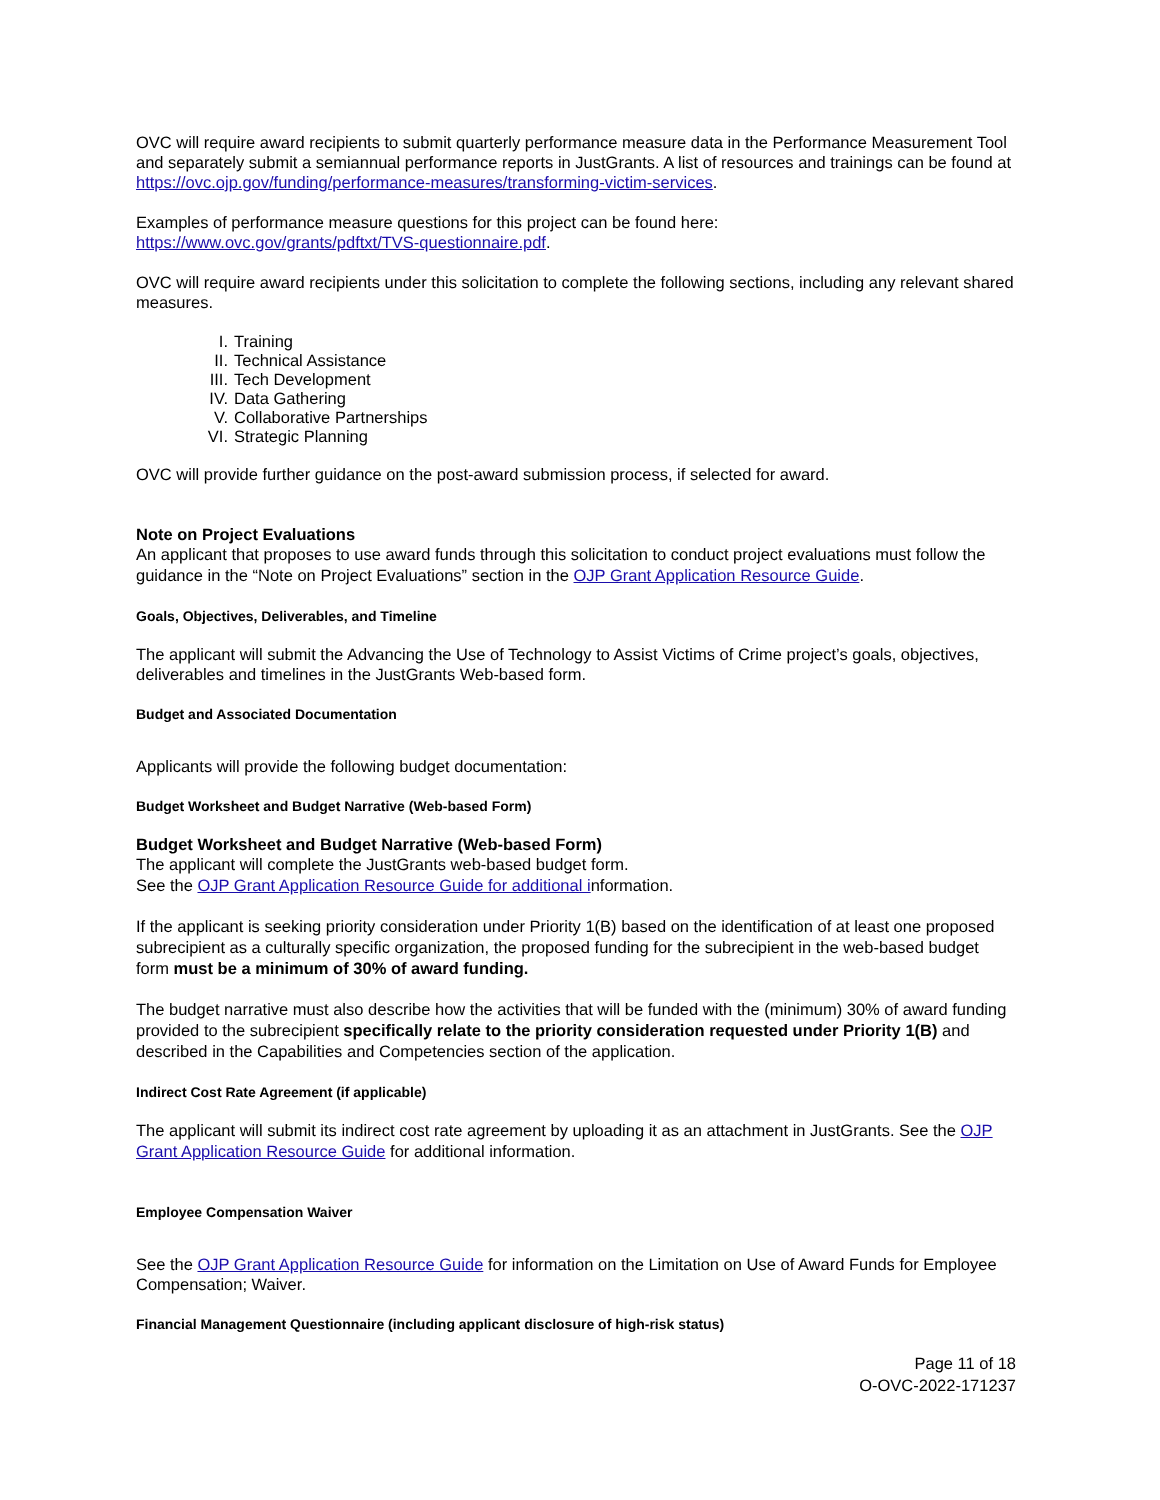OVC will require award recipients to submit quarterly performance measure data in the Performance Measurement Tool and separately submit a semiannual performance reports in JustGrants. A list of resources and trainings can be found at https://ovc.ojp.gov/funding/performance-measures/transforming-victim-services.
Examples of performance measure questions for this project can be found here:
https://www.ovc.gov/grants/pdftxt/TVS-questionnaire.pdf.
OVC will require award recipients under this solicitation to complete the following sections, including any relevant shared measures.
I. Training
II. Technical Assistance
III. Tech Development
IV. Data Gathering
V. Collaborative Partnerships
VI. Strategic Planning
OVC will provide further guidance on the post-award submission process, if selected for award.
Note on Project Evaluations
An applicant that proposes to use award funds through this solicitation to conduct project evaluations must follow the guidance in the “Note on Project Evaluations” section in the OJP Grant Application Resource Guide.
Goals, Objectives, Deliverables, and Timeline
The applicant will submit the Advancing the Use of Technology to Assist Victims of Crime project’s goals, objectives, deliverables and timelines in the JustGrants Web-based form.
Budget and Associated Documentation
Applicants will provide the following budget documentation:
Budget Worksheet and Budget Narrative (Web-based Form)
Budget Worksheet and Budget Narrative (Web-based Form)
The applicant will complete the JustGrants web-based budget form.
See the OJP Grant Application Resource Guide for additional information.
If the applicant is seeking priority consideration under Priority 1(B) based on the identification of at least one proposed subrecipient as a culturally specific organization, the proposed funding for the subrecipient in the web-based budget form must be a minimum of 30% of award funding.
The budget narrative must also describe how the activities that will be funded with the (minimum) 30% of award funding provided to the subrecipient specifically relate to the priority consideration requested under Priority 1(B) and described in the Capabilities and Competencies section of the application.
Indirect Cost Rate Agreement (if applicable)
The applicant will submit its indirect cost rate agreement by uploading it as an attachment in JustGrants. See the OJP Grant Application Resource Guide for additional information.
Employee Compensation Waiver
See the OJP Grant Application Resource Guide for information on the Limitation on Use of Award Funds for Employee Compensation; Waiver.
Financial Management Questionnaire (including applicant disclosure of high-risk status)
Page 11 of 18
O-OVC-2022-171237